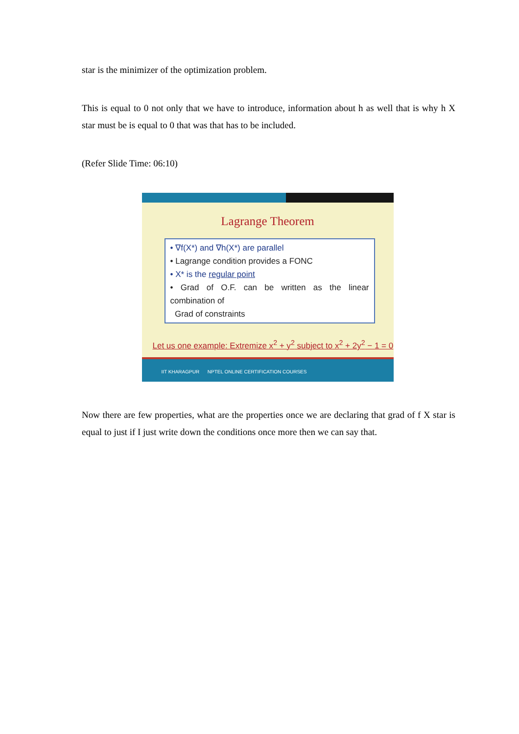star is the minimizer of the optimization problem.
This is equal to 0 not only that we have to introduce, information about h as well that is why h X star must be is equal to 0 that was that has to be included.
(Refer Slide Time: 06:10)
Lagrange Theorem
• ∇f(X*) and ∇h(X*) are parallel
• Lagrange condition provides a FONC
• X* is the regular point
• Grad of O.F. can be written as the linear combination of
Grad of constraints
Let us one example: Extremize x<sup>2</sup> + y<sup>2</sup> subject to x<sup>2</sup> + 2y<sup>2</sup> − 1 = 0
IIT KHARAGPUR NPTEL ONLINE CERTIFICATION COURSES
Now there are few properties, what are the properties once we are declaring that grad of f X star is equal to just if I just write down the conditions once more then we can say that.